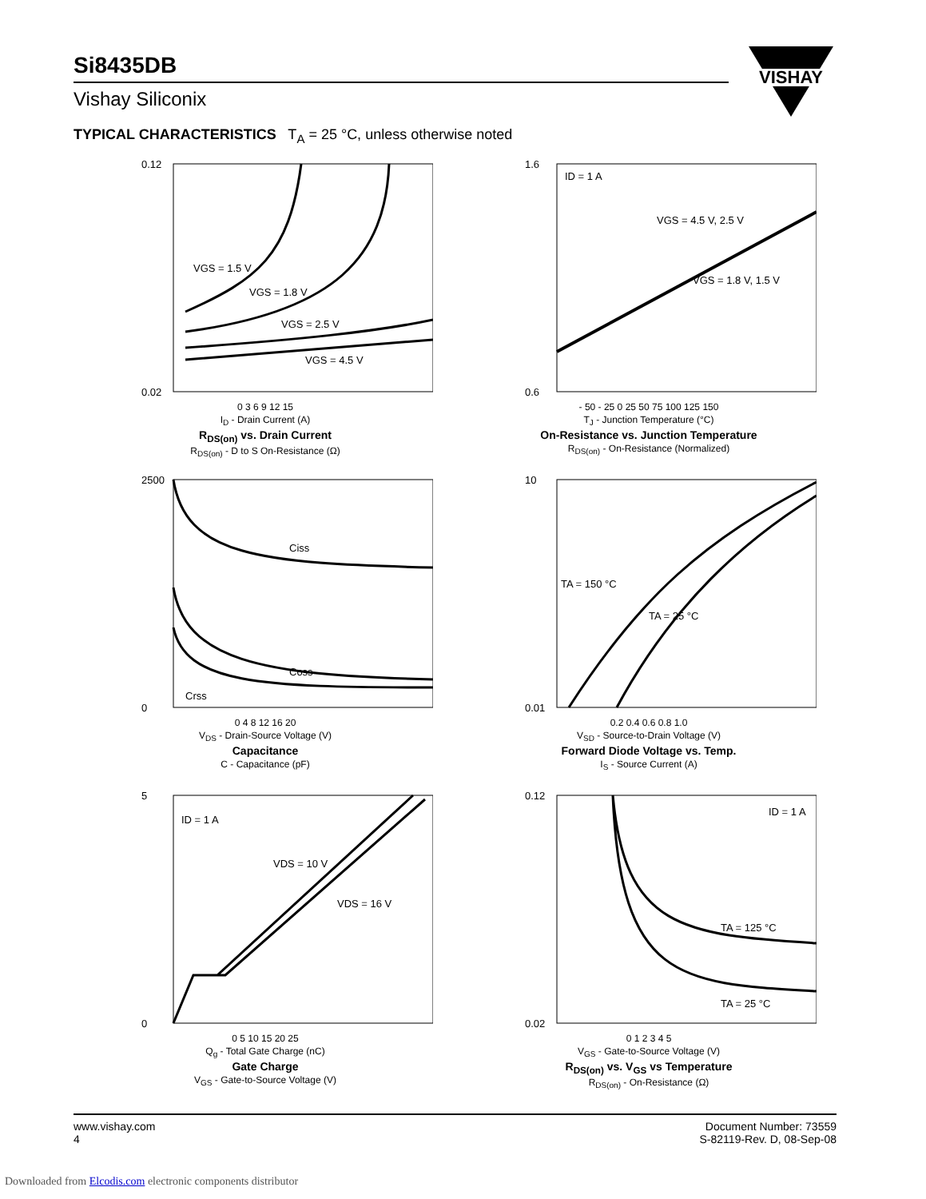Si8435DB
Vishay Siliconix
VISHAY
TYPICAL CHARACTERISTICS T<sub>A</sub> = 25 °C, unless otherwise noted
0.12
0.02
VGS = 1.5 V
VGS = 1.8 V
VGS = 2.5 V
VGS = 4.5 V
0 3 6 9 12 15
I<sub>D</sub> - Drain Current (A)
R<sub>DS(on)</sub> vs. Drain Current
R<sub>DS(on)</sub> - D to S On-Resistance (Ω)
1.6
0.6
ID = 1 A
VGS = 4.5 V, 2.5 V
VGS = 1.8 V, 1.5 V
- 50 - 25 0 25 50 75 100 125 150
T<sub>J</sub> - Junction Temperature (°C)
On-Resistance vs. Junction Temperature
R<sub>DS(on)</sub> - On-Resistance (Normalized)
2500
0
Ciss
Coss
Crss
0 4 8 12 16 20
V<sub>DS</sub> - Drain-Source Voltage (V)
Capacitance
C - Capacitance (pF)
10
0.01
TA = 150 °C
TA = 25 °C
0.2 0.4 0.6 0.8 1.0
V<sub>SD</sub> - Source-to-Drain Voltage (V)
Forward Diode Voltage vs. Temp.
I<sub>S</sub> - Source Current (A)
5
0
ID = 1 A
VDS = 10 V
VDS = 16 V
0 5 10 15 20 25
Q<sub>g</sub> - Total Gate Charge (nC)
Gate Charge
V<sub>GS</sub> - Gate-to-Source Voltage (V)
0.12
0.02
ID = 1 A
TA = 125 °C
TA = 25 °C
0 1 2 3 4 5
V<sub>GS</sub> - Gate-to-Source Voltage (V)
R<sub>DS(on)</sub> vs. V<sub>GS</sub> vs Temperature
R<sub>DS(on)</sub> - On-Resistance (Ω)
www.vishay.com
4
Document Number: 73559
S-82119-Rev. D, 08-Sep-08
Downloaded from Elcodis.com electronic components distributor